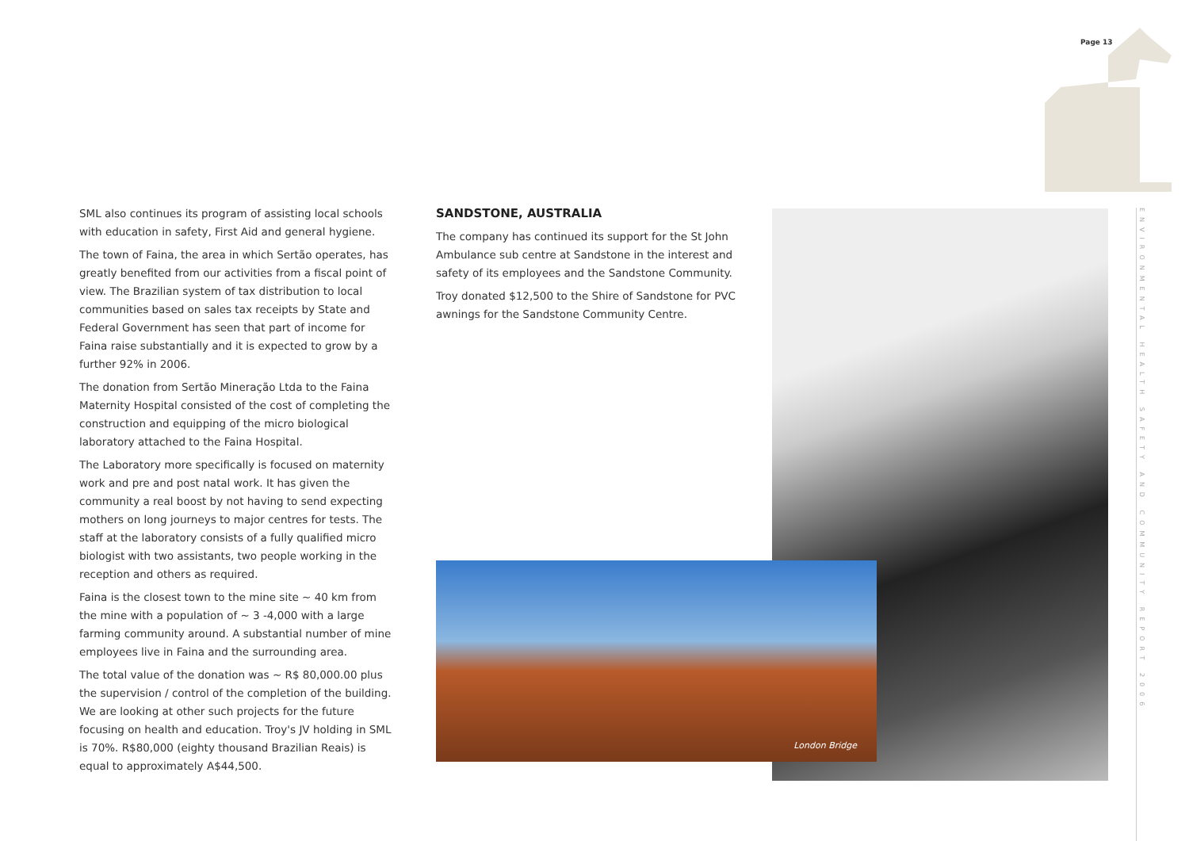Page 13
SML also continues its program of assisting local schools with education in safety, First Aid and general hygiene.
The town of Faina, the area in which Sertão operates, has greatly benefited from our activities from a fiscal point of view. The Brazilian system of tax distribution to local communities based on sales tax receipts by State and Federal Government has seen that part of income for Faina raise substantially and it is expected to grow by a further 92% in 2006.
The donation from Sertão Mineração Ltda to the Faina Maternity Hospital consisted of the cost of completing the construction and equipping of the micro biological laboratory attached to the Faina Hospital.
The Laboratory more specifically is focused on maternity work and pre and post natal work. It has given the community a real boost by not having to send expecting mothers on long journeys to major centres for tests. The staff at the laboratory consists of a fully qualified micro biologist with two assistants, two people working in the reception and others as required.
Faina is the closest town to the mine site ~ 40 km from the mine with a population of ~ 3 -4,000 with a large farming community around. A substantial number of mine employees live in Faina and the surrounding area.
The total value of the donation was ~ R$ 80,000.00 plus the supervision / control of the completion of the building. We are looking at other such projects for the future focusing on health and education. Troy's JV holding in SML is 70%. R$80,000 (eighty thousand Brazilian Reais) is equal to approximately A$44,500.
SANDSTONE, AUSTRALIA
The company has continued its support for the St John Ambulance sub centre at Sandstone in the interest and safety of its employees and the Sandstone Community.
Troy donated $12,500 to the Shire of Sandstone for PVC awnings for the Sandstone Community Centre.
London Bridge
ENVIRONMENTAL HEALTH SAFETY AND COMMUNITY REPORT 2006